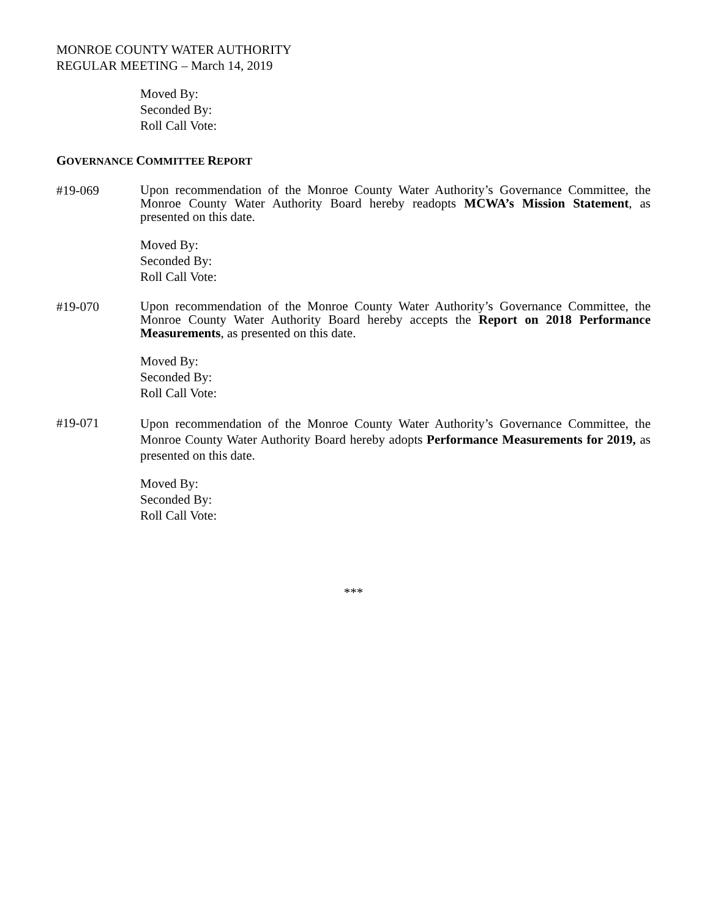MONROE COUNTY WATER AUTHORITY
REGULAR MEETING – March 14, 2019
Moved By:
Seconded By:
Roll Call Vote:
GOVERNANCE COMMITTEE REPORT
#19-069
Upon recommendation of the Monroe County Water Authority’s Governance Committee, the Monroe County Water Authority Board hereby readopts MCWA’s Mission Statement, as presented on this date.
Moved By:
Seconded By:
Roll Call Vote:
#19-070
Upon recommendation of the Monroe County Water Authority’s Governance Committee, the Monroe County Water Authority Board hereby accepts the Report on 2018 Performance Measurements, as presented on this date.
Moved By:
Seconded By:
Roll Call Vote:
#19-071
Upon recommendation of the Monroe County Water Authority’s Governance Committee, the Monroe County Water Authority Board hereby adopts Performance Measurements for 2019, as presented on this date.
Moved By:
Seconded By:
Roll Call Vote:
***